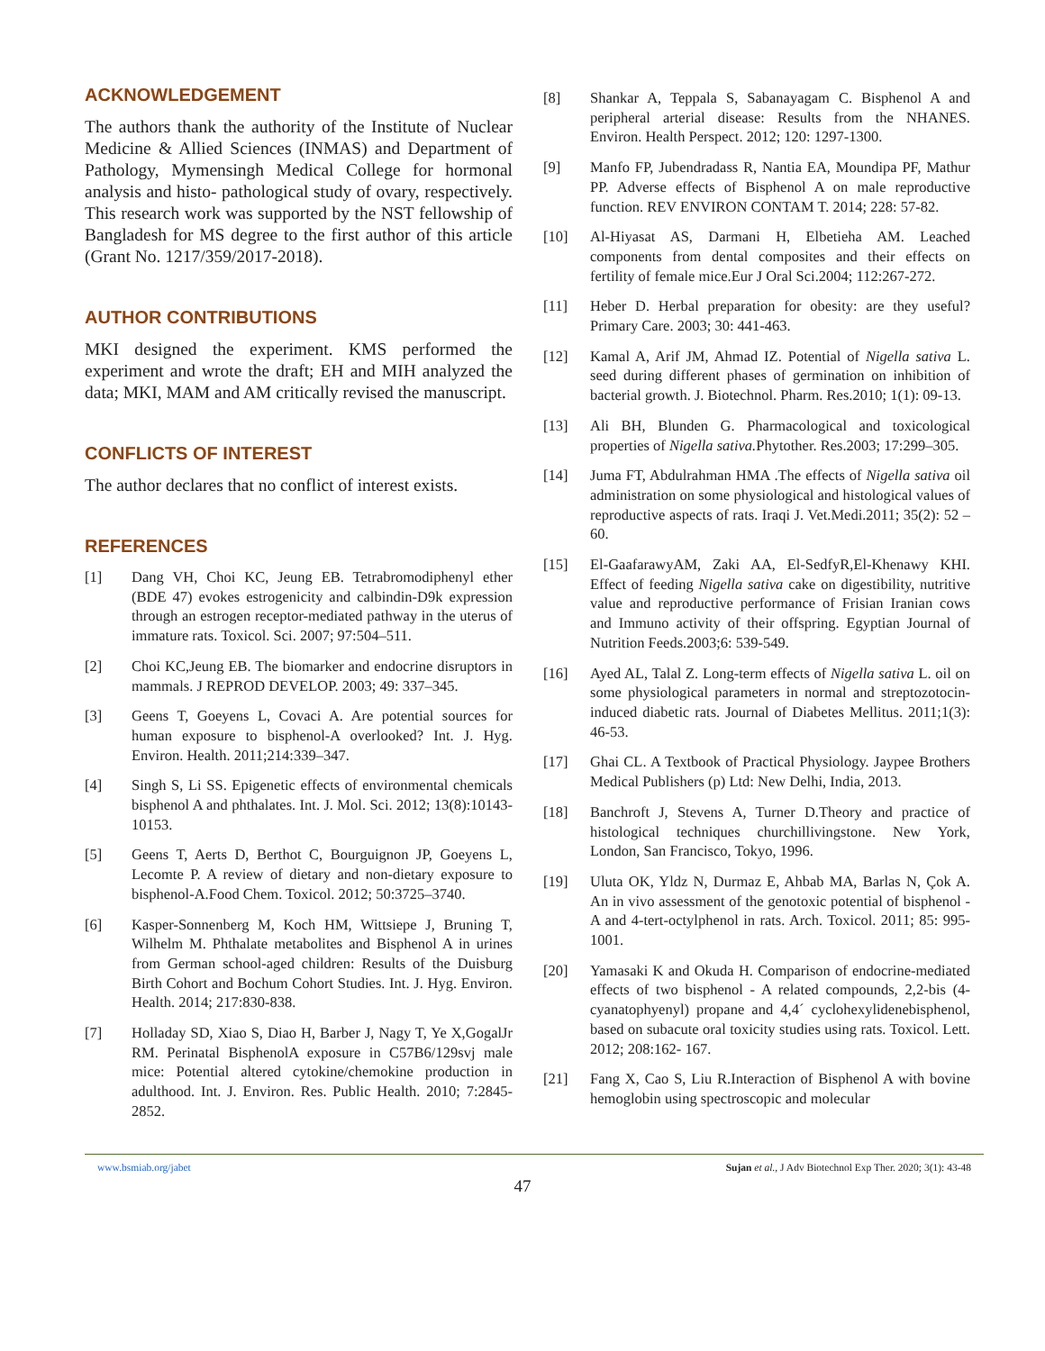ACKNOWLEDGEMENT
The authors thank the authority of the Institute of Nuclear Medicine & Allied Sciences (INMAS) and Department of Pathology, Mymensingh Medical College for hormonal analysis and histo- pathological study of ovary, respectively. This research work was supported by the NST fellowship of Bangladesh for MS degree to the first author of this article (Grant No. 1217/359/2017-2018).
AUTHOR CONTRIBUTIONS
MKI designed the experiment. KMS performed the experiment and wrote the draft; EH and MIH analyzed the data; MKI, MAM and AM critically revised the manuscript.
CONFLICTS OF INTEREST
The author declares that no conflict of interest exists.
REFERENCES
[1] Dang VH, Choi KC, Jeung EB. Tetrabromodiphenyl ether (BDE 47) evokes estrogenicity and calbindin-D9k expression through an estrogen receptor-mediated pathway in the uterus of immature rats. Toxicol. Sci. 2007; 97:504–511.
[2] Choi KC,Jeung EB. The biomarker and endocrine disruptors in mammals. J REPROD DEVELOP. 2003; 49: 337–345.
[3] Geens T, Goeyens L, Covaci A. Are potential sources for human exposure to bisphenol-A overlooked? Int. J. Hyg. Environ. Health. 2011;214:339–347.
[4] Singh S, Li SS. Epigenetic effects of environmental chemicals bisphenol A and phthalates. Int. J. Mol. Sci. 2012; 13(8):10143-10153.
[5] Geens T, Aerts D, Berthot C, Bourguignon JP, Goeyens L, Lecomte P. A review of dietary and non-dietary exposure to bisphenol-A.Food Chem. Toxicol. 2012; 50:3725–3740.
[6] Kasper-Sonnenberg M, Koch HM, Wittsiepe J, Bruning T, Wilhelm M. Phthalate metabolites and Bisphenol A in urines from German school-aged children: Results of the Duisburg Birth Cohort and Bochum Cohort Studies. Int. J. Hyg. Environ. Health. 2014; 217:830-838.
[7] Holladay SD, Xiao S, Diao H, Barber J, Nagy T, Ye X,GogalJr RM. Perinatal BisphenolA exposure in C57B6/129svj male mice: Potential altered cytokine/chemokine production in adulthood. Int. J. Environ. Res. Public Health. 2010; 7:2845-2852.
[8] Shankar A, Teppala S, Sabanayagam C. Bisphenol A and peripheral arterial disease: Results from the NHANES. Environ. Health Perspect. 2012; 120: 1297-1300.
[9] Manfo FP, Jubendradass R, Nantia EA, Moundipa PF, Mathur PP. Adverse effects of Bisphenol A on male reproductive function. REV ENVIRON CONTAM T. 2014; 228: 57-82.
[10] Al-Hiyasat AS, Darmani H, Elbetieha AM. Leached components from dental composites and their effects on fertility of female mice.Eur J Oral Sci.2004; 112:267-272.
[11] Heber D. Herbal preparation for obesity: are they useful? Primary Care. 2003; 30: 441-463.
[12] Kamal A, Arif JM, Ahmad IZ. Potential of Nigella sativa L. seed during different phases of germination on inhibition of bacterial growth. J. Biotechnol. Pharm. Res.2010; 1(1): 09-13.
[13] Ali BH, Blunden G. Pharmacological and toxicological properties of Nigella sativa. Phytother. Res.2003; 17:299–305.
[14] Juma FT, Abdulrahman HMA .The effects of Nigella sativa oil administration on some physiological and histological values of reproductive aspects of rats. Iraqi J. Vet.Medi.2011; 35(2): 52 – 60.
[15] El-GaafarawyAM, Zaki AA, El-SedfyR,El-Khenawy KHI. Effect of feeding Nigella sativa cake on digestibility, nutritive value and reproductive performance of Frisian Iranian cows and Immuno activity of their offspring. Egyptian Journal of Nutrition Feeds.2003;6: 539-549.
[16] Ayed AL, Talal Z. Long-term effects of Nigella sativa L. oil on some physiological parameters in normal and streptozotocin-induced diabetic rats. Journal of Diabetes Mellitus. 2011;1(3): 46-53.
[17] Ghai CL. A Textbook of Practical Physiology. Jaypee Brothers Medical Publishers (p) Ltd: New Delhi, India, 2013.
[18] Banchroft J, Stevens A, Turner D.Theory and practice of histological techniques churchillivingstone. New York, London, San Francisco, Tokyo, 1996.
[19] Uluta OK, Yldz N, Durmaz E, Ahbab MA, Barlas N, Çok A. An in vivo assessment of the genotoxic potential of bisphenol -A and 4-tert-octylphenol in rats. Arch. Toxicol. 2011; 85: 995-1001.
[20] Yamasaki K and Okuda H. Comparison of endocrine-mediated effects of two bisphenol - A related compounds, 2,2-bis (4-cyanatophyenyl) propane and 4,4´ cyclohexylidenebisphenol, based on subacute oral toxicity studies using rats. Toxicol. Lett. 2012; 208:162- 167.
[21] Fang X, Cao S, Liu R.Interaction of Bisphenol A with bovine hemoglobin using spectroscopic and molecular
www.bsmiab.org/jabet Sujan et al., J Adv Biotechnol Exp Ther. 2020; 3(1): 43-48
47